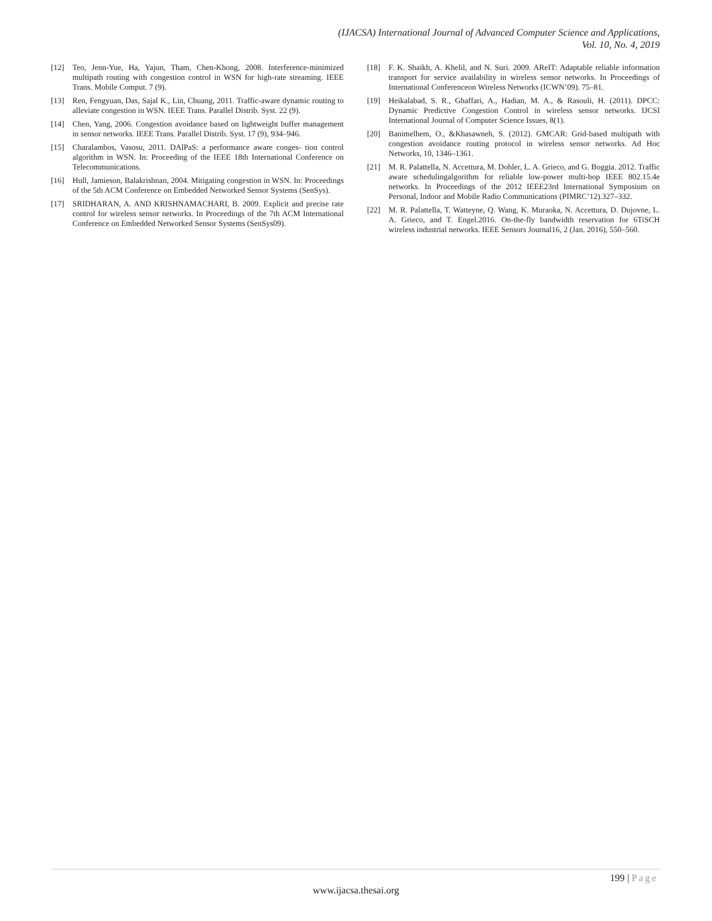(IJACSA) International Journal of Advanced Computer Science and Applications,
Vol. 10, No. 4, 2019
[12] Teo, Jenn-Yue, Ha, Yajun, Tham, Chen-Khong, 2008. Interference-minimized multipath routing with congestion control in WSN for high-rate streaming. IEEE Trans. Mobile Comput. 7 (9).
[13] Ren, Fengyuan, Das, Sajal K., Lin, Chuang, 2011. Traffic-aware dynamic routing to alleviate congestion in WSN. IEEE Trans. Parallel Distrib. Syst. 22 (9).
[14] Chen, Yang, 2006. Congestion avoidance based on lightweight buffer management in sensor networks. IEEE Trans. Parallel Distrib. Syst. 17 (9), 934–946.
[15] Charalambos, Vasosu, 2011. DAlPaS: a performance aware conges- tion control algorithm in WSN. In: Proceeding of the IEEE 18th International Conference on Telecommunications.
[16] Hull, Jamieson, Balakrishnan, 2004. Mitigating congestion in WSN. In: Proceedings of the 5th ACM Conference on Embedded Networked Sensor Systems (SenSys).
[17] SRIDHARAN, A. AND KRISHNAMACHARI, B. 2009. Explicit and precise rate control for wireless sensor networks. In Proceedings of the 7th ACM International Conference on Embedded Networked Sensor Systems (SenSys09).
[18] F. K. Shaikh, A. Khelil, and N. Suri. 2009. AReIT: Adaptable reliable information transport for service availability in wireless sensor networks. In Proceedings of International Conferenceon Wireless Networks (ICWN’09). 75–81.
[19] Heikalabad, S. R., Ghaffari, A., Hadian, M. A., & Rasouli, H. (2011). DPCC: Dynamic Predictive Congestion Control in wireless sensor networks. IJCSI International Journal of Computer Science Issues, 8(1).
[20] Banimelhem, O., &Khasawneh, S. (2012). GMCAR: Grid-based multipath with congestion avoidance routing protocol in wireless sensor networks. Ad Hoc Networks, 10, 1346–1361.
[21] M. R. Palattella, N. Accettura, M. Dohler, L. A. Grieco, and G. Boggia. 2012. Traffic aware schedulingalgorithm for reliable low-power multi-hop IEEE 802.15.4e networks. In Proceedings of the 2012 IEEE23rd International Symposium on Personal, Indoor and Mobile Radio Communications (PIMRC’12).327–332.
[22] M. R. Palattella, T. Watteyne, Q. Wang, K. Muraoka, N. Accettura, D. Dujovne, L. A. Grieco, and T. Engel.2016. On-the-fly bandwidth reservation for 6TiSCH wireless industrial networks. IEEE Sensors Journal16, 2 (Jan. 2016), 550–560.
199 | Page
www.ijacsa.thesai.org